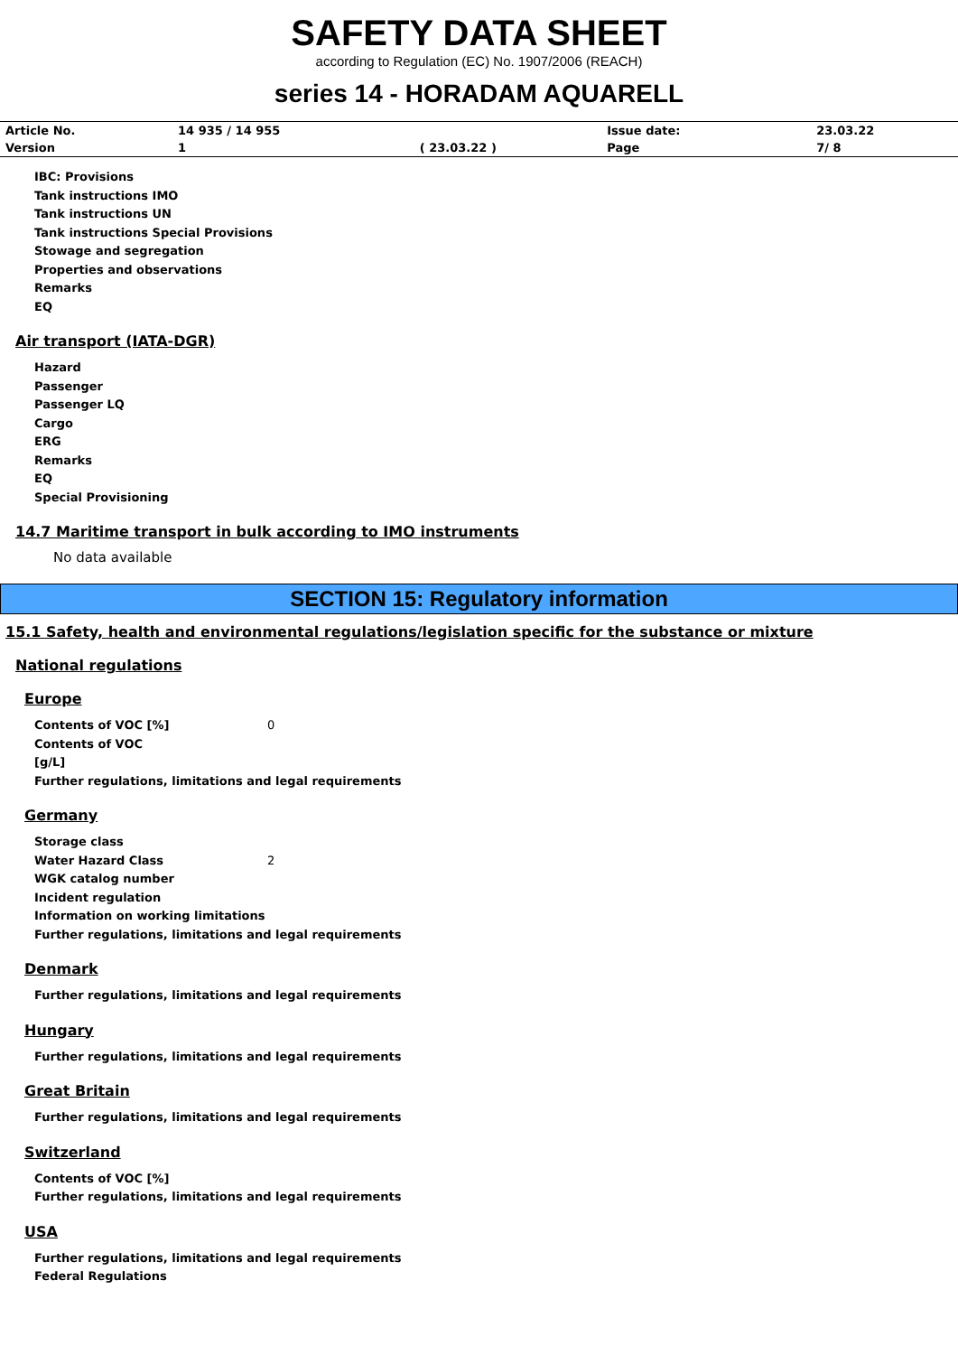SAFETY DATA SHEET
according to Regulation (EC) No. 1907/2006 (REACH)
series 14 - HORADAM AQUARELL
| Article No. | 14 935 / 14 955 | | Issue date: | 23.03.22 |
| Version | 1 | ( 23.03.22 ) | Page | 7/ 8 |
IBC: Provisions
Tank instructions IMO
Tank instructions UN
Tank instructions Special Provisions
Stowage and segregation
Properties and observations
Remarks
EQ
Air transport (IATA-DGR)
Hazard
Passenger
Passenger LQ
Cargo
ERG
Remarks
EQ
Special Provisioning
14.7 Maritime transport in bulk according to IMO instruments
No data available
SECTION 15: Regulatory information
15.1 Safety, health and environmental regulations/legislation specific for the substance or mixture
National regulations
Europe
Contents of VOC [%] 0
Contents of VOC
[g/L]
Further regulations, limitations and legal requirements
Germany
Storage class
Water Hazard Class 2
WGK catalog number
Incident regulation
Information on working limitations
Further regulations, limitations and legal requirements
Denmark
Further regulations, limitations and legal requirements
Hungary
Further regulations, limitations and legal requirements
Great Britain
Further regulations, limitations and legal requirements
Switzerland
Contents of VOC [%]
Further regulations, limitations and legal requirements
USA
Further regulations, limitations and legal requirements
Federal Regulations